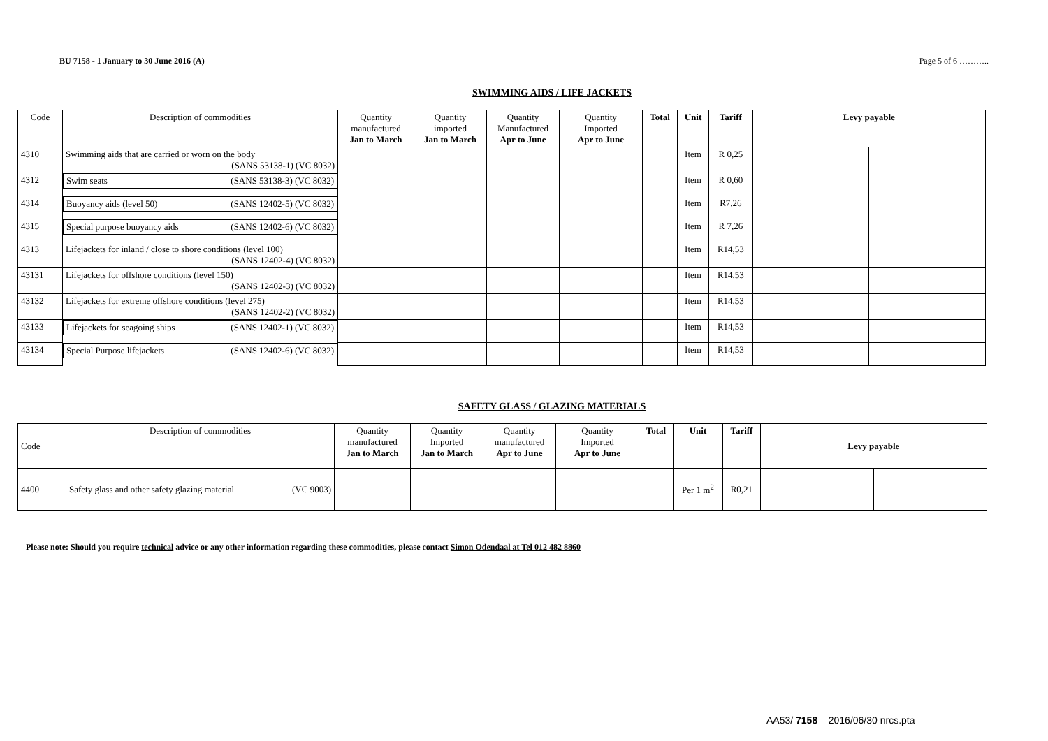BU 7158 - 1 January to 30 June 2016 (A) Page 5 of 6 ………..
SWIMMING AIDS / LIFE JACKETS
| Code | Description of commodities | Quantity manufactured Jan to March | Quantity imported Jan to March | Quantity Manufactured Apr to June | Quantity Imported Apr to June | Total | Unit | Tariff | Levy payable | |
| --- | --- | --- | --- | --- | --- | --- | --- | --- | --- | --- |
| 4310 | Swimming aids that are carried or worn on the body (SANS 53138-1) (VC 8032) | | | | | | Item | R 0,25 | | |
| 4312 | Swim seats (SANS 53138-3) (VC 8032) | | | | | | Item | R 0,60 | | |
| 4314 | Buoyancy aids (level 50) (SANS 12402-5) (VC 8032) | | | | | | Item | R7,26 | | |
| 4315 | Special purpose buoyancy aids (SANS 12402-6) (VC 8032) | | | | | | Item | R 7,26 | | |
| 4313 | Lifejackets for inland / close to shore conditions (level 100) (SANS 12402-4) (VC 8032) | | | | | | Item | R14,53 | | |
| 43131 | Lifejackets for offshore conditions (level 150) (SANS 12402-3) (VC 8032) | | | | | | Item | R14,53 | | |
| 43132 | Lifejackets for extreme offshore conditions (level 275) (SANS 12402-2) (VC 8032) | | | | | | Item | R14,53 | | |
| 43133 | Lifejackets for seagoing ships (SANS 12402-1) (VC 8032) | | | | | | Item | R14,53 | | |
| 43134 | Special Purpose lifejackets (SANS 12402-6) (VC 8032) | | | | | | Item | R14,53 | | |
SAFETY GLASS / GLAZING MATERIALS
| Code | Description of commodities | Quantity manufactured Jan to March | Quantity Imported Jan to March | Quantity manufactured Apr to June | Quantity Imported Apr to June | Total | Unit | Tariff | Levy payable | |
| 4400 | Safety glass and other safety glazing material (VC 9003) | | | | | | Per 1 m<sup>2</sup> | R0,21 | | |
Please note: Should you require technical advice or any other information regarding these commodities, please contact Simon Odendaal at Tel 012 482 8860
AA53/ 7158 – 2016/06/30 nrcs.pta